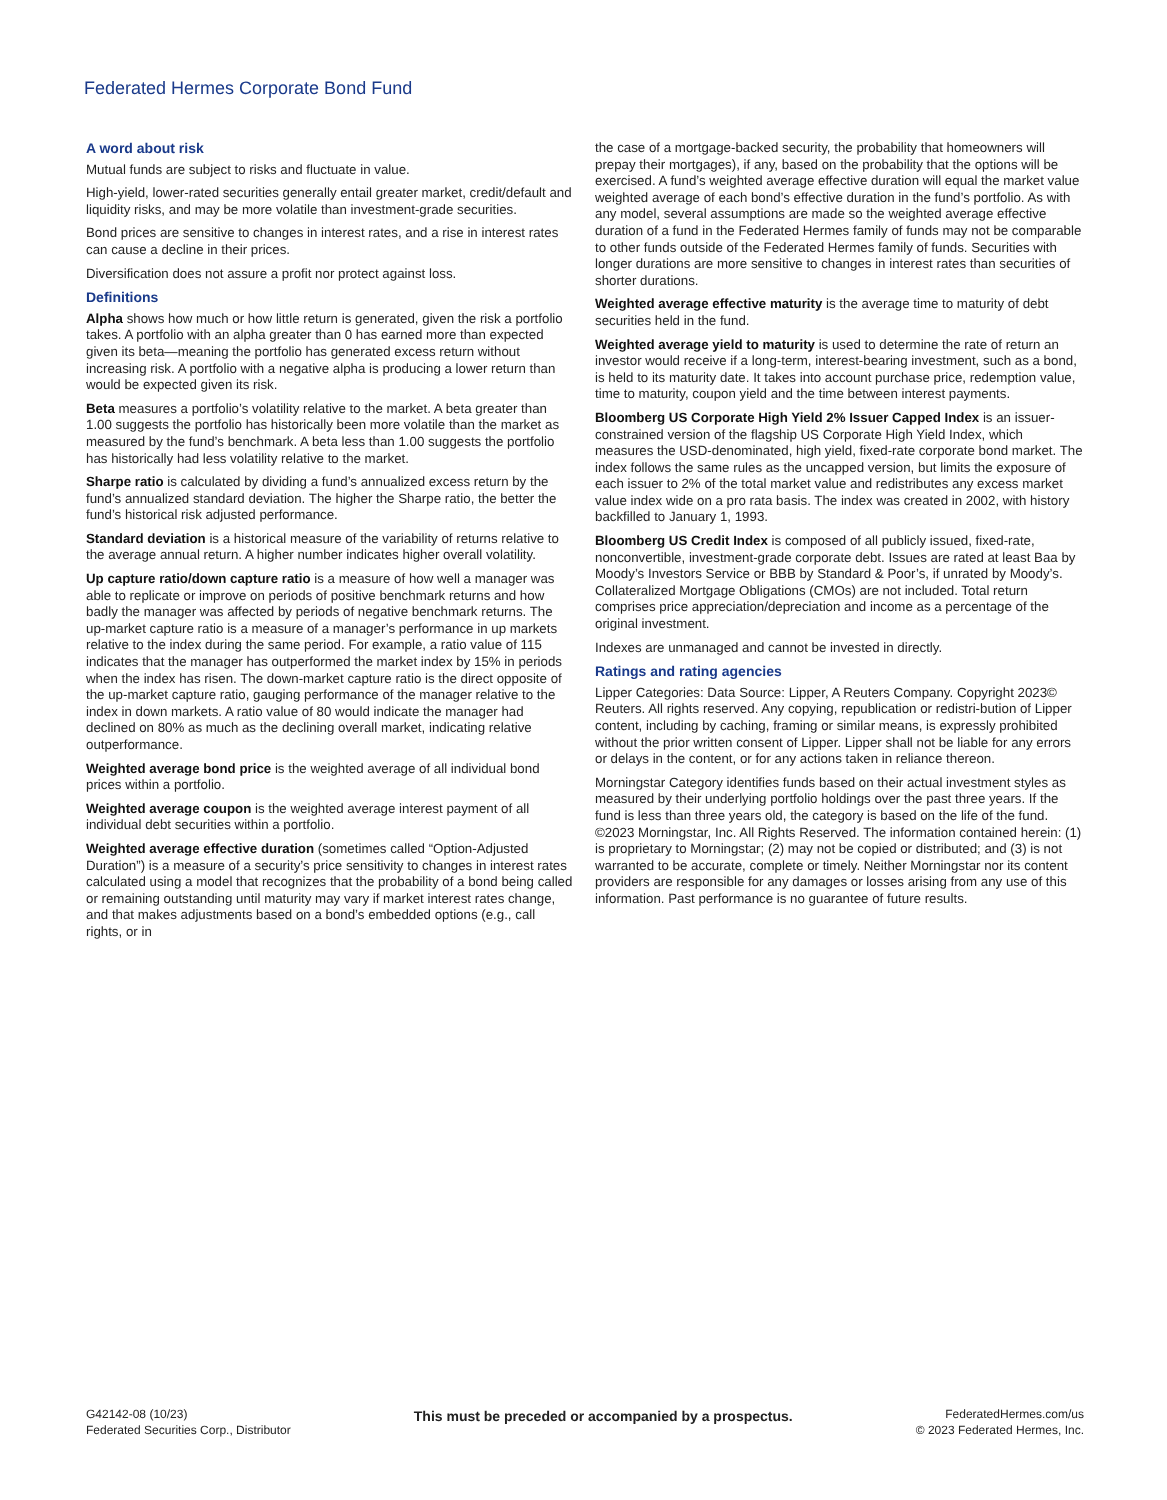Federated Hermes Corporate Bond Fund
A word about risk
Mutual funds are subject to risks and fluctuate in value.
High-yield, lower-rated securities generally entail greater market, credit/default and liquidity risks, and may be more volatile than investment-grade securities.
Bond prices are sensitive to changes in interest rates, and a rise in interest rates can cause a decline in their prices.
Diversification does not assure a profit nor protect against loss.
Definitions
Alpha shows how much or how little return is generated, given the risk a portfolio takes. A portfolio with an alpha greater than 0 has earned more than expected given its beta—meaning the portfolio has generated excess return without increasing risk. A portfolio with a negative alpha is producing a lower return than would be expected given its risk.
Beta measures a portfolio’s volatility relative to the market. A beta greater than 1.00 suggests the portfolio has historically been more volatile than the market as measured by the fund’s benchmark. A beta less than 1.00 suggests the portfolio has historically had less volatility relative to the market.
Sharpe ratio is calculated by dividing a fund’s annualized excess return by the fund’s annualized standard deviation. The higher the Sharpe ratio, the better the fund’s historical risk adjusted performance.
Standard deviation is a historical measure of the variability of returns relative to the average annual return. A higher number indicates higher overall volatility.
Up capture ratio/down capture ratio is a measure of how well a manager was able to replicate or improve on periods of positive benchmark returns and how badly the manager was affected by periods of negative benchmark returns. The up-market capture ratio is a measure of a manager’s performance in up markets relative to the index during the same period. For example, a ratio value of 115 indicates that the manager has outperformed the market index by 15% in periods when the index has risen. The down-market capture ratio is the direct opposite of the up-market capture ratio, gauging performance of the manager relative to the index in down markets. A ratio value of 80 would indicate the manager had declined on 80% as much as the declining overall market, indicating relative outperformance.
Weighted average bond price is the weighted average of all individual bond prices within a portfolio.
Weighted average coupon is the weighted average interest payment of all individual debt securities within a portfolio.
Weighted average effective duration (sometimes called “Option-Adjusted Duration”) is a measure of a security’s price sensitivity to changes in interest rates calculated using a model that recognizes that the probability of a bond being called or remaining outstanding until maturity may vary if market interest rates change, and that makes adjustments based on a bond’s embedded options (e.g., call rights, or in
the case of a mortgage-backed security, the probability that homeowners will prepay their mortgages), if any, based on the probability that the options will be exercised. A fund’s weighted average effective duration will equal the market value weighted average of each bond’s effective duration in the fund’s portfolio. As with any model, several assumptions are made so the weighted average effective duration of a fund in the Federated Hermes family of funds may not be comparable to other funds outside of the Federated Hermes family of funds. Securities with longer durations are more sensitive to changes in interest rates than securities of shorter durations.
Weighted average effective maturity is the average time to maturity of debt securities held in the fund.
Weighted average yield to maturity is used to determine the rate of return an investor would receive if a long-term, interest-bearing investment, such as a bond, is held to its maturity date. It takes into account purchase price, redemption value, time to maturity, coupon yield and the time between interest payments.
Bloomberg US Corporate High Yield 2% Issuer Capped Index is an issuer-constrained version of the flagship US Corporate High Yield Index, which measures the USD-denominated, high yield, fixed-rate corporate bond market. The index follows the same rules as the uncapped version, but limits the exposure of each issuer to 2% of the total market value and redistributes any excess market value index wide on a pro rata basis. The index was created in 2002, with history backfilled to January 1, 1993.
Bloomberg US Credit Index is composed of all publicly issued, fixed-rate, nonconvertible, investment-grade corporate debt. Issues are rated at least Baa by Moody’s Investors Service or BBB by Standard & Poor’s, if unrated by Moody’s. Collateralized Mortgage Obligations (CMOs) are not included. Total return comprises price appreciation/depreciation and income as a percentage of the original investment.
Indexes are unmanaged and cannot be invested in directly.
Ratings and rating agencies
Lipper Categories: Data Source: Lipper, A Reuters Company. Copyright 2023© Reuters. All rights reserved. Any copying, republication or redistri-bution of Lipper content, including by caching, framing or similar means, is expressly prohibited without the prior written consent of Lipper. Lipper shall not be liable for any errors or delays in the content, or for any actions taken in reliance thereon.
Morningstar Category identifies funds based on their actual investment styles as measured by their underlying portfolio holdings over the past three years. If the fund is less than three years old, the category is based on the life of the fund. ©2023 Morningstar, Inc. All Rights Reserved. The information contained herein: (1) is proprietary to Morningstar; (2) may not be copied or distributed; and (3) is not warranted to be accurate, complete or timely. Neither Morningstar nor its content providers are responsible for any damages or losses arising from any use of this information. Past performance is no guarantee of future results.
G42142-08 (10/23)
Federated Securities Corp., Distributor
This must be preceded or accompanied by a prospectus.
FederatedHermes.com/us
© 2023 Federated Hermes, Inc.